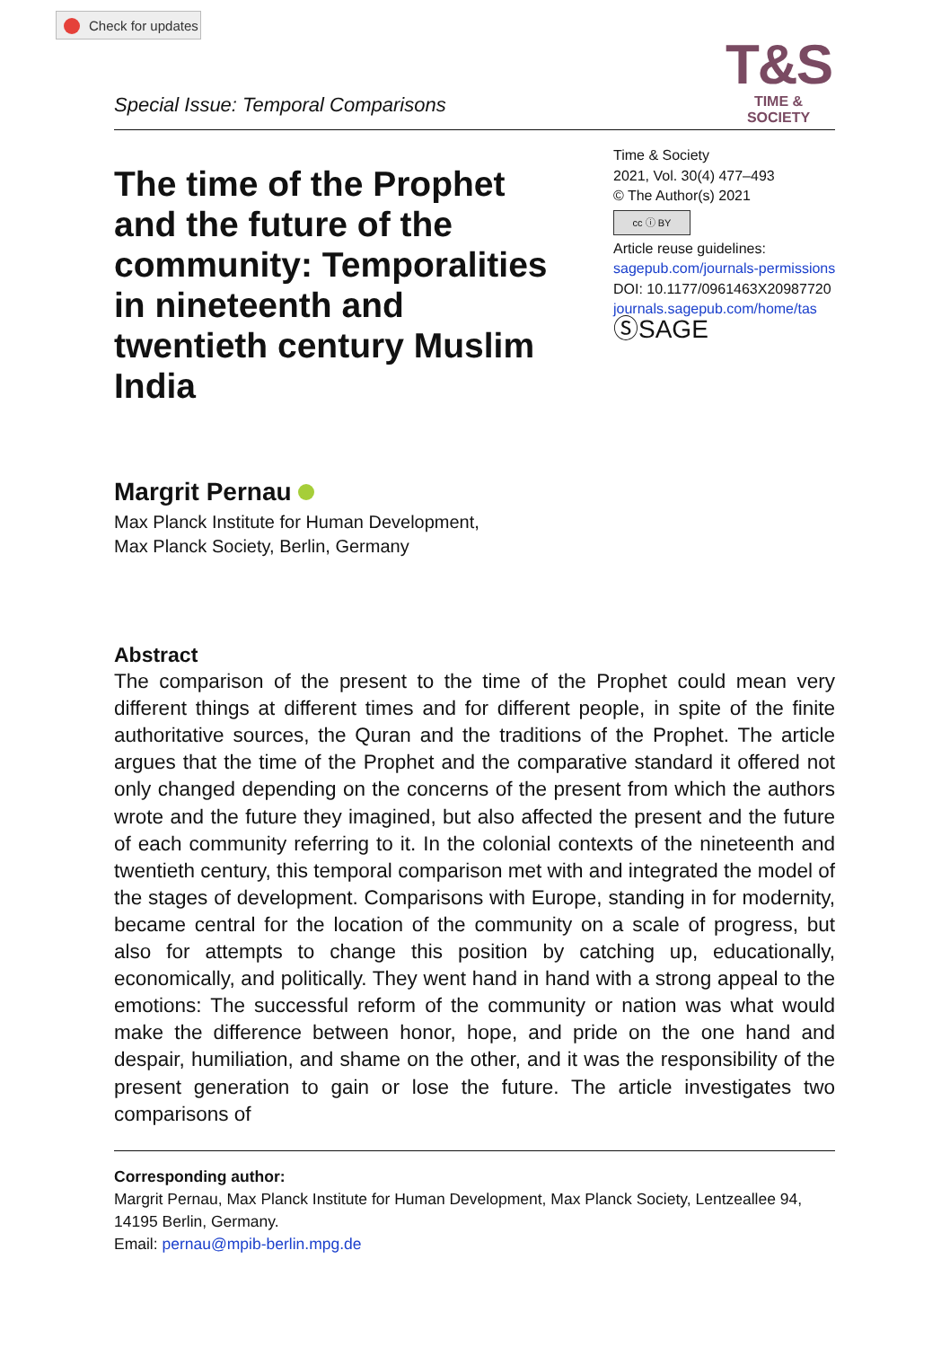Check for updates
Special Issue: Temporal Comparisons
T&S
TIME & SOCIETY
The time of the Prophet and the future of the community: Temporalities in nineteenth and twentieth century Muslim India
Time & Society
2021, Vol. 30(4) 477–493
© The Author(s) 2021
cc ⓘ BY
Article reuse guidelines:
sagepub.com/journals-permissions
DOI: 10.1177/0961463X20987720
journals.sagepub.com/home/tas
ⓈSAGE
Margrit Pernau
Max Planck Institute for Human Development,
Max Planck Society, Berlin, Germany
Abstract
The comparison of the present to the time of the Prophet could mean very different things at different times and for different people, in spite of the finite authoritative sources, the Quran and the traditions of the Prophet. The article argues that the time of the Prophet and the comparative standard it offered not only changed depending on the concerns of the present from which the authors wrote and the future they imagined, but also affected the present and the future of each community referring to it. In the colonial contexts of the nineteenth and twentieth century, this temporal comparison met with and integrated the model of the stages of development. Comparisons with Europe, standing in for modernity, became central for the location of the community on a scale of progress, but also for attempts to change this position by catching up, educationally, economically, and politically. They went hand in hand with a strong appeal to the emotions: The successful reform of the community or nation was what would make the difference between honor, hope, and pride on the one hand and despair, humiliation, and shame on the other, and it was the responsibility of the present generation to gain or lose the future. The article investigates two comparisons of
Corresponding author:
Margrit Pernau, Max Planck Institute for Human Development, Max Planck Society, Lentzeallee 94, 14195 Berlin, Germany.
Email: pernau@mpib-berlin.mpg.de